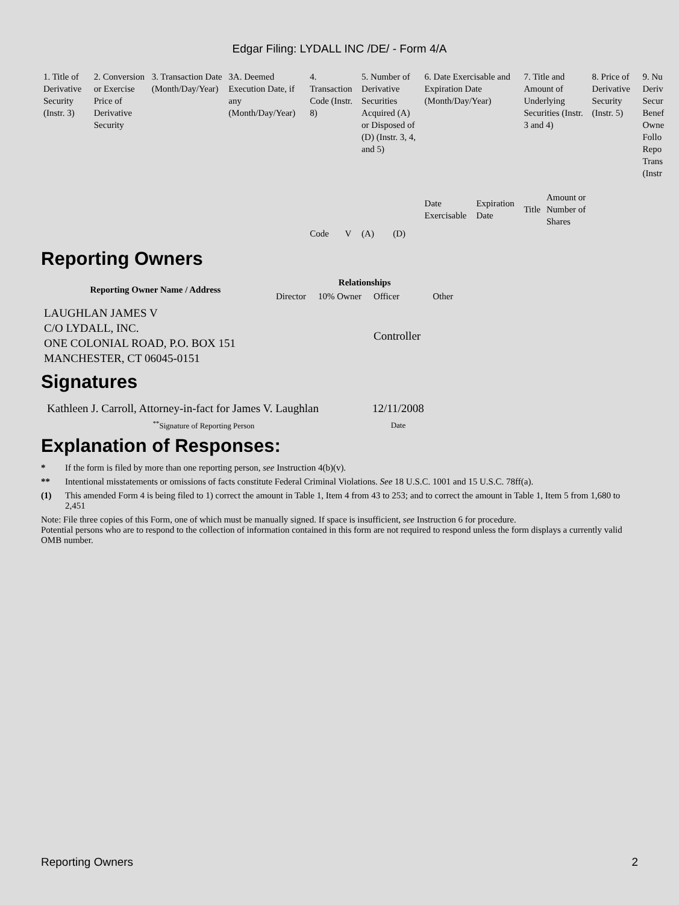Edgar Filing: LYDALL INC /DE/ - Form 4/A
| 1. Title of Derivative Security (Instr. 3) | 2. Conversion or Exercise Price of Derivative Security | 3. Transaction Date (Month/Day/Year) | 3A. Deemed Execution Date, if any (Month/Day/Year) | 4. Transaction Code (Instr. 8) | | 5. Number of Derivative Securities Acquired (A) or Disposed of (D) (Instr. 3, 4, and 5) | | 6. Date Exercisable and Expiration Date (Month/Day/Year) | | 7. Title and Amount of Underlying Securities (Instr. 3 and 4) | | 8. Price of Derivative Security (Instr. 5) | 9. Nu Deriv Secur Benef Owne Follo Repo Trans (Instr |
| | | | | | | | | Date Exercisable | Expiration Date | Title | Amount or Number of Shares | | |
| | | | | Code | V | (A) | (D) | | | | | | |
Reporting Owners
| Reporting Owner Name / Address | Relationships | | | |
| --- | --- | --- | --- | --- |
| | Director | 10% Owner | Officer | Other |
| LAUGHLAN JAMES V C/O LYDALL, INC. ONE COLONIAL ROAD, P.O. BOX 151 MANCHESTER, CT 06045-0151 | | | Controller | |
Signatures
| Kathleen J. Carroll, Attorney-in-fact for James V. Laughlan | 12/11/2008 |
| <sup>**</sup> Signature of Reporting Person | Date |
Explanation of Responses:
* If the form is filed by more than one reporting person, see Instruction 4(b)(v).
** Intentional misstatements or omissions of facts constitute Federal Criminal Violations. See 18 U.S.C. 1001 and 15 U.S.C. 78ff(a).
(1) This amended Form 4 is being filed to 1) correct the amount in Table 1, Item 4 from 43 to 253; and to correct the amount in Table 1, Item 5 from 1,680 to 2,451
Note: File three copies of this Form, one of which must be manually signed. If space is insufficient, see Instruction 6 for procedure.
Potential persons who are to respond to the collection of information contained in this form are not required to respond unless the form displays a currently valid OMB number.
Reporting Owners 2